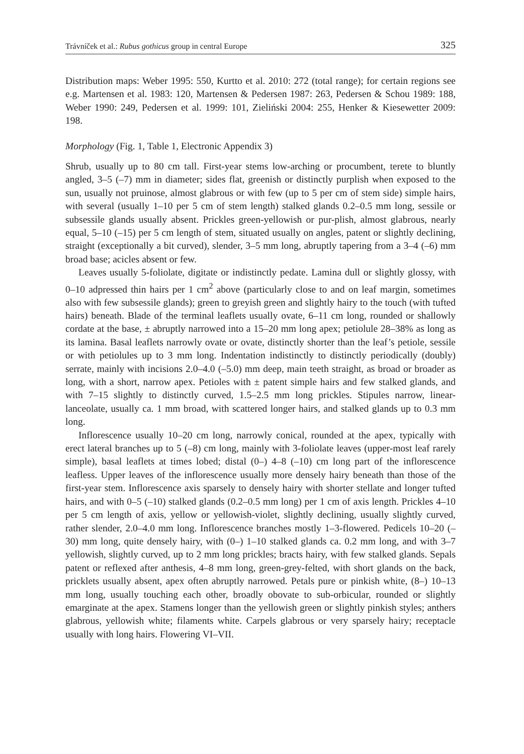Trávníček et al.: Rubus gothicus group in central Europe 325
Distribution maps: Weber 1995: 550, Kurtto et al. 2010: 272 (total range); for certain regions see e.g. Martensen et al. 1983: 120, Martensen & Pedersen 1987: 263, Pedersen & Schou 1989: 188, Weber 1990: 249, Pedersen et al. 1999: 101, Zieliński 2004: 255, Henker & Kiesewetter 2009: 198.
Morphology (Fig. 1, Table 1, Electronic Appendix 3)
Shrub, usually up to 80 cm tall. First-year stems low-arching or procumbent, terete to bluntly angled, 3–5 (–7) mm in diameter; sides flat, greenish or distinctly purplish when exposed to the sun, usually not pruinose, almost glabrous or with few (up to 5 per cm of stem side) simple hairs, with several (usually 1–10 per 5 cm of stem length) stalked glands 0.2–0.5 mm long, sessile or subsessile glands usually absent. Prickles green-yellowish or pur-plish, almost glabrous, nearly equal, 5–10 (–15) per 5 cm length of stem, situated usually on angles, patent or slightly declining, straight (exceptionally a bit curved), slender, 3–5 mm long, abruptly tapering from a 3–4 (–6) mm broad base; acicles absent or few.
Leaves usually 5-foliolate, digitate or indistinctly pedate. Lamina dull or slightly glossy, with 0–10 adpressed thin hairs per 1 cm<sup>2</sup> above (particularly close to and on leaf margin, sometimes also with few subsessile glands); green to greyish green and slightly hairy to the touch (with tufted hairs) beneath. Blade of the terminal leaflets usually ovate, 6–11 cm long, rounded or shallowly cordate at the base, ± abruptly narrowed into a 15–20 mm long apex; petiolule 28–38% as long as its lamina. Basal leaflets narrowly ovate or ovate, distinctly shorter than the leaf’s petiole, sessile or with petiolules up to 3 mm long. Indentation indistinctly to distinctly periodically (doubly) serrate, mainly with incisions 2.0–4.0 (–5.0) mm deep, main teeth straight, as broad or broader as long, with a short, narrow apex. Petioles with ± patent simple hairs and few stalked glands, and with 7–15 slightly to distinctly curved, 1.5–2.5 mm long prickles. Stipules narrow, linear-lanceolate, usually ca. 1 mm broad, with scattered longer hairs, and stalked glands up to 0.3 mm long.
Inflorescence usually 10–20 cm long, narrowly conical, rounded at the apex, typically with erect lateral branches up to 5 (–8) cm long, mainly with 3-foliolate leaves (upper-most leaf rarely simple), basal leaflets at times lobed; distal (0–) 4–8 (–10) cm long part of the inflorescence leafless. Upper leaves of the inflorescence usually more densely hairy beneath than those of the first-year stem. Inflorescence axis sparsely to densely hairy with shorter stellate and longer tufted hairs, and with 0–5 (–10) stalked glands (0.2–0.5 mm long) per 1 cm of axis length. Prickles 4–10 per 5 cm length of axis, yellow or yellowish-violet, slightly declining, usually slightly curved, rather slender, 2.0–4.0 mm long. Inflorescence branches mostly 1–3-flowered. Pedicels 10–20 (–30) mm long, quite densely hairy, with (0–) 1–10 stalked glands ca. 0.2 mm long, and with 3–7 yellowish, slightly curved, up to 2 mm long prickles; bracts hairy, with few stalked glands. Sepals patent or reflexed after anthesis, 4–8 mm long, green-grey-felted, with short glands on the back, pricklets usually absent, apex often abruptly narrowed. Petals pure or pinkish white, (8–) 10–13 mm long, usually touching each other, broadly obovate to sub-orbicular, rounded or slightly emarginate at the apex. Stamens longer than the yellowish green or slightly pinkish styles; anthers glabrous, yellowish white; filaments white. Carpels glabrous or very sparsely hairy; receptacle usually with long hairs. Flowering VI–VII.